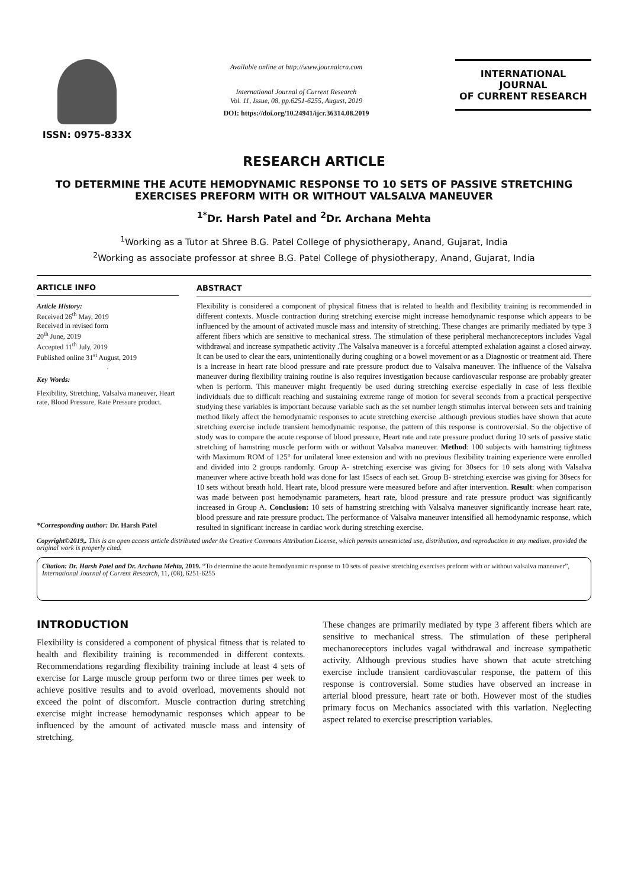ISSN: 0975-833X
Available online at http://www.journalcra.com
International Journal of Current Research
Vol. 11, Issue, 08, pp.6251-6255, August, 2019
DOI: https://doi.org/10.24941/ijcr.36314.08.2019
INTERNATIONAL JOURNAL
OF CURRENT RESEARCH
RESEARCH ARTICLE
TO DETERMINE THE ACUTE HEMODYNAMIC RESPONSE TO 10 SETS OF PASSIVE STRETCHING EXERCISES PREFORM WITH OR WITHOUT VALSALVA MANEUVER
<sup>1*</sup>Dr. Harsh Patel and <sup>2</sup>Dr. Archana Mehta
<sup>1</sup> Working as a Tutor at Shree B.G. Patel College of physiotherapy, Anand, Gujarat, India
<sup>2</sup> Working as associate professor at shree B.G. Patel College of physiotherapy, Anand, Gujarat, India
ARTICLE INFO
Article History:
Received 26<sup>th</sup> May, 2019
Received in revised form
20<sup>th</sup> June, 2019
Accepted 11<sup>th</sup> July, 2019
Published online 31<sup>st</sup> August, 2019
Key Words:
Flexibility, Stretching, Valsalva maneuver, Heart rate, Blood Pressure, Rate Pressure product.
*Corresponding author: Dr. Harsh Patel
ABSTRACT
Flexibility is considered a component of physical fitness that is related to health and flexibility training is recommended in different contexts. Muscle contraction during stretching exercise might increase hemodynamic response which appears to be influenced by the amount of activated muscle mass and intensity of stretching. These changes are primarily mediated by type 3 afferent fibers which are sensitive to mechanical stress. The stimulation of these peripheral mechanoreceptors includes Vagal withdrawal and increase sympathetic activity .The Valsalva maneuver is a forceful attempted exhalation against a closed airway. It can be used to clear the ears, unintentionally during coughing or a bowel movement or as a Diagnostic or treatment aid. There is a increase in heart rate blood pressure and rate pressure product due to Valsalva maneuver. The influence of the Valsalva maneuver during flexibility training routine is also requires investigation because cardiovascular response are probably greater when is perform. This maneuver might frequently be used during stretching exercise especially in case of less flexible individuals due to difficult reaching and sustaining extreme range of motion for several seconds from a practical perspective studying these variables is important because variable such as the set number length stimulus interval between sets and training method likely affect the hemodynamic responses to acute stretching exercise .although previous studies have shown that acute stretching exercise include transient hemodynamic response, the pattern of this response is controversial. So the objective of study was to compare the acute response of blood pressure, Heart rate and rate pressure product during 10 sets of passive static stretching of hamstring muscle perform with or without Valsalva maneuver. Method: 100 subjects with hamstring tightness with Maximum ROM of 125° for unilateral knee extension and with no previous flexibility training experience were enrolled and divided into 2 groups randomly. Group A- stretching exercise was giving for 30secs for 10 sets along with Valsalva maneuver where active breath hold was done for last 15secs of each set. Group B- stretching exercise was giving for 30secs for 10 sets without breath hold. Heart rate, blood pressure were measured before and after intervention. Result: when comparison was made between post hemodynamic parameters, heart rate, blood pressure and rate pressure product was significantly increased in Group A. Conclusion: 10 sets of hamstring stretching with Valsalva maneuver significantly increase heart rate, blood pressure and rate pressure product. The performance of Valsalva maneuver intensified all hemodynamic response, which resulted in significant increase in cardiac work during stretching exercise.
Copyright©2019,. This is an open access article distributed under the Creative Commons Attribution License, which permits unrestricted use, distribution, and reproduction in any medium, provided the original work is properly cited.
Citation: Dr. Harsh Patel and Dr. Archana Mehta, 2019. “To determine the acute hemodynamic response to 10 sets of passive stretching exercises preform with or without valsalva maneuver”, International Journal of Current Research, 11, (08), 6251-6255
INTRODUCTION
Flexibility is considered a component of physical fitness that is related to health and flexibility training is recommended in different contexts. Recommendations regarding flexibility training include at least 4 sets of exercise for Large muscle group perform two or three times per week to achieve positive results and to avoid overload, movements should not exceed the point of discomfort. Muscle contraction during stretching exercise might increase hemodynamic responses which appear to be influenced by the amount of activated muscle mass and intensity of stretching.
These changes are primarily mediated by type 3 afferent fibers which are sensitive to mechanical stress. The stimulation of these peripheral mechanoreceptors includes vagal withdrawal and increase sympathetic activity. Although previous studies have shown that acute stretching exercise include transient cardiovascular response, the pattern of this response is controversial. Some studies have observed an increase in arterial blood pressure, heart rate or both. However most of the studies primary focus on Mechanics associated with this variation. Neglecting aspect related to exercise prescription variables.